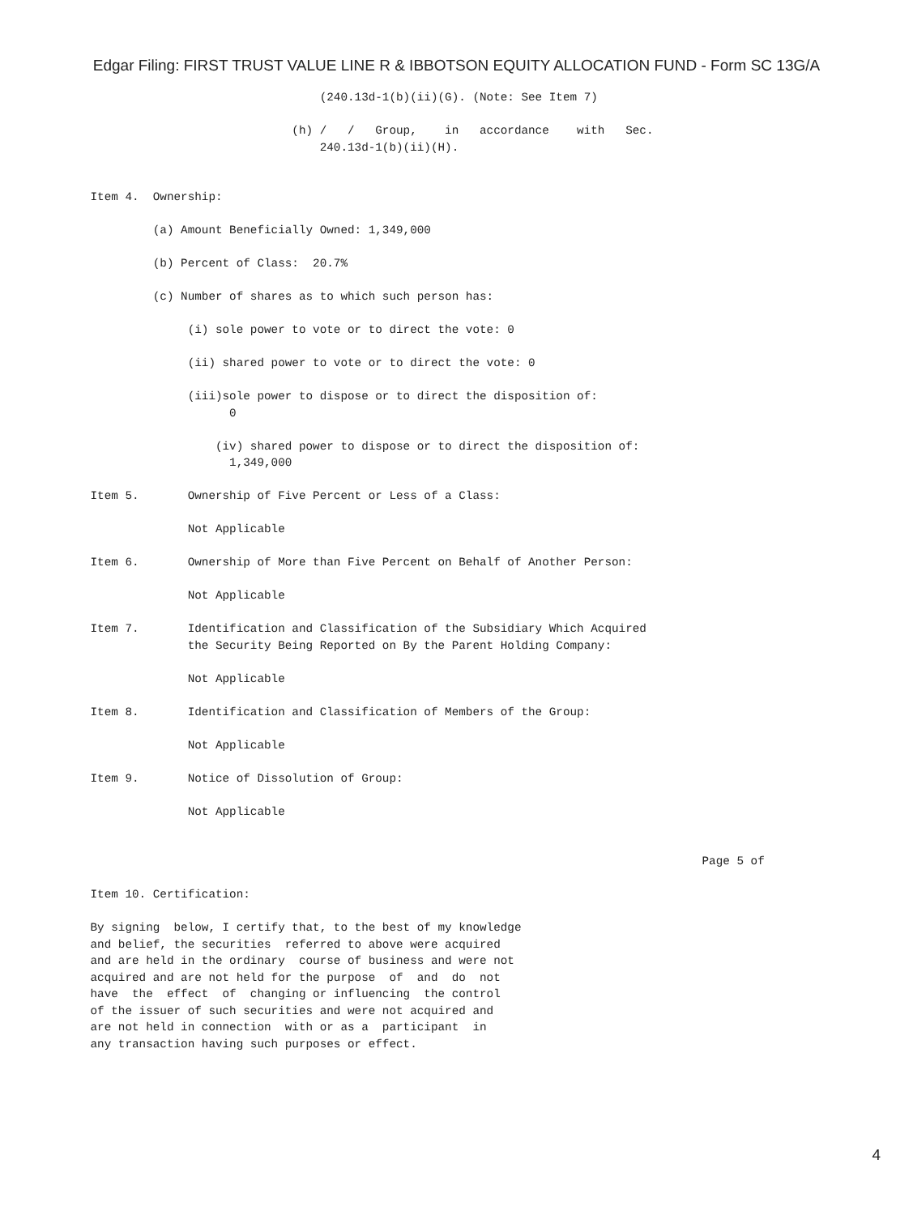Edgar Filing: FIRST TRUST VALUE LINE R & IBBOTSON EQUITY ALLOCATION FUND - Form SC 13G/A
                                              (240.13d-1(b)(ii)(G). (Note: See Item 7)

                                          (h) /   /   Group,    in   accordance    with   Sec.
                                              240.13d-1(b)(ii)(H).


             Item 4.  Ownership:

                      (a) Amount Beneficially Owned: 1,349,000

                      (b) Percent of Class:  20.7%

                      (c) Number of shares as to which such person has:

                           (i) sole power to vote or to direct the vote: 0

                           (ii) shared power to vote or to direct the vote: 0

                           (iii)sole power to dispose or to direct the disposition of:
                                 0

                               (iv) shared power to dispose or to direct the disposition of:
                                 1,349,000

             Item 5.       Ownership of Five Percent or Less of a Class:

                           Not Applicable

             Item 6.       Ownership of More than Five Percent on Behalf of Another Person:

                           Not Applicable

             Item 7.       Identification and Classification of the Subsidiary Which Acquired
                           the Security Being Reported on By the Parent Holding Company:

                           Not Applicable

             Item 8.       Identification and Classification of Members of the Group:

                           Not Applicable

             Item 9.       Notice of Dissolution of Group:

                           Not Applicable


                                                                                                     Page 5 of

             Item 10. Certification:

             By signing  below, I certify that, to the best of my knowledge
             and belief, the securities  referred to above were acquired
             and are held in the ordinary  course of business and were not
             acquired and are not held for the purpose  of  and  do  not
             have  the  effect  of  changing or influencing  the control
             of the issuer of such securities and were not acquired and
             are not held in connection  with or as a  participant  in
             any transaction having such purposes or effect.
4